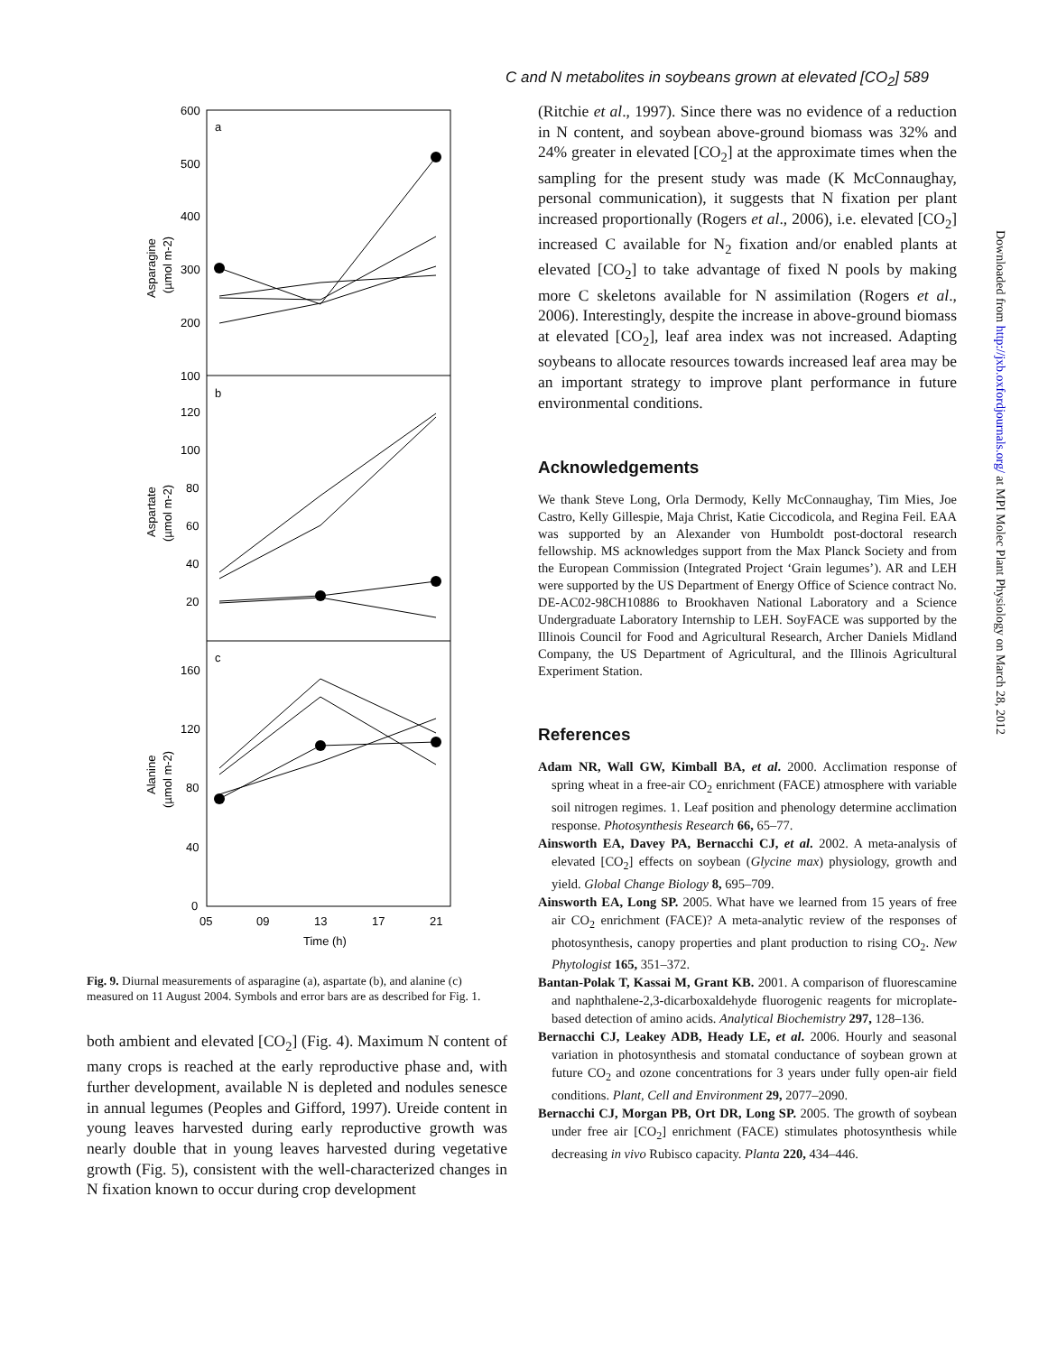C and N metabolites in soybeans grown at elevated [CO<sub>2</sub>] 589
a
b
c
600
500
400
300
200
100
120
100
80
60
40
20
160
120
80
40
0
05
09
13
17
21
Time (h)
Asparagine
(µmol m-2)
Aspartate
(µmol m-2)
Alanine
(µmol m-2)
Fig. 9. Diurnal measurements of asparagine (a), aspartate (b), and alanine (c) measured on 11 August 2004. Symbols and error bars are as described for Fig. 1.
both ambient and elevated [CO<sub>2</sub>] (Fig. 4). Maximum N content of many crops is reached at the early reproductive phase and, with further development, available N is depleted and nodules senesce in annual legumes (Peoples and Gifford, 1997). Ureide content in young leaves harvested during early reproductive growth was nearly double that in young leaves harvested during vegetative growth (Fig. 5), consistent with the well-characterized changes in N fixation known to occur during crop development
(Ritchie et al., 1997). Since there was no evidence of a reduction in N content, and soybean above-ground biomass was 32% and 24% greater in elevated [CO<sub>2</sub>] at the approximate times when the sampling for the present study was made (K McConnaughay, personal communication), it suggests that N fixation per plant increased proportionally (Rogers et al., 2006), i.e. elevated [CO<sub>2</sub>] increased C available for N<sub>2</sub> fixation and/or enabled plants at elevated [CO<sub>2</sub>] to take advantage of fixed N pools by making more C skeletons available for N assimilation (Rogers et al., 2006). Interestingly, despite the increase in above-ground biomass at elevated [CO<sub>2</sub>], leaf area index was not increased. Adapting soybeans to allocate resources towards increased leaf area may be an important strategy to improve plant performance in future environmental conditions.
Acknowledgements
We thank Steve Long, Orla Dermody, Kelly McConnaughay, Tim Mies, Joe Castro, Kelly Gillespie, Maja Christ, Katie Ciccodicola, and Regina Feil. EAA was supported by an Alexander von Humboldt post-doctoral research fellowship. MS acknowledges support from the Max Planck Society and from the European Commission (Integrated Project ‘Grain legumes’). AR and LEH were supported by the US Department of Energy Office of Science contract No. DE-AC02-98CH10886 to Brookhaven National Laboratory and a Science Undergraduate Laboratory Internship to LEH. SoyFACE was supported by the Illinois Council for Food and Agricultural Research, Archer Daniels Midland Company, the US Department of Agricultural, and the Illinois Agricultural Experiment Station.
References
Adam NR, Wall GW, Kimball BA, et al. 2000. Acclimation response of spring wheat in a free-air CO<sub>2</sub> enrichment (FACE) atmosphere with variable soil nitrogen regimes. 1. Leaf position and phenology determine acclimation response. Photosynthesis Research 66, 65–77.
Ainsworth EA, Davey PA, Bernacchi CJ, et al. 2002. A meta-analysis of elevated [CO<sub>2</sub>] effects on soybean (Glycine max) physiology, growth and yield. Global Change Biology 8, 695–709.
Ainsworth EA, Long SP. 2005. What have we learned from 15 years of free air CO<sub>2</sub> enrichment (FACE)? A meta-analytic review of the responses of photosynthesis, canopy properties and plant production to rising CO<sub>2</sub>. New Phytologist 165, 351–372.
Bantan-Polak T, Kassai M, Grant KB. 2001. A comparison of fluorescamine and naphthalene-2,3-dicarboxaldehyde fluorogenic reagents for microplate-based detection of amino acids. Analytical Biochemistry 297, 128–136.
Bernacchi CJ, Leakey ADB, Heady LE, et al. 2006. Hourly and seasonal variation in photosynthesis and stomatal conductance of soybean grown at future CO<sub>2</sub> and ozone concentrations for 3 years under fully open-air field conditions. Plant, Cell and Environment 29, 2077–2090.
Bernacchi CJ, Morgan PB, Ort DR, Long SP. 2005. The growth of soybean under free air [CO<sub>2</sub>] enrichment (FACE) stimulates photosynthesis while decreasing in vivo Rubisco capacity. Planta 220, 434–446.
Downloaded from http://jxb.oxfordjournals.org/ at MPI Molec Plant Physiology on March 28, 2012